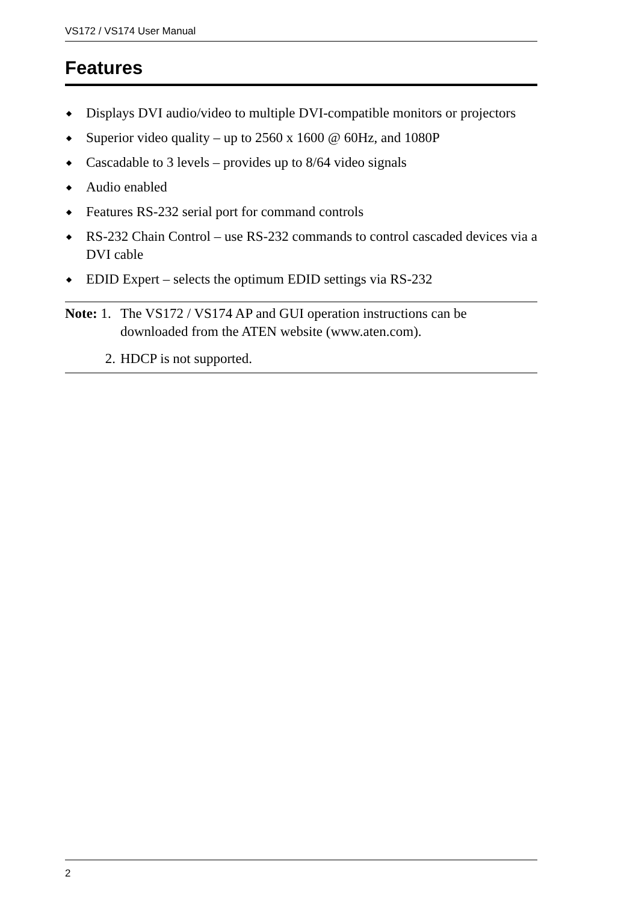VS172 / VS174 User Manual
Features
◆ Displays DVI audio/video to multiple DVI-compatible monitors or projectors
◆ Superior video quality – up to 2560 x 1600 @ 60Hz, and 1080P
◆ Cascadable to 3 levels – provides up to 8/64 video signals
◆ Audio enabled
◆ Features RS-232 serial port for command controls
◆ RS-232 Chain Control – use RS-232 commands to control cascaded devices via a DVI cable
◆ EDID Expert – selects the optimum EDID settings via RS-232
Note: 1.
The VS172 / VS174 AP and GUI operation instructions can be downloaded from the ATEN website (www.aten.com).
2. HDCP is not supported.
2